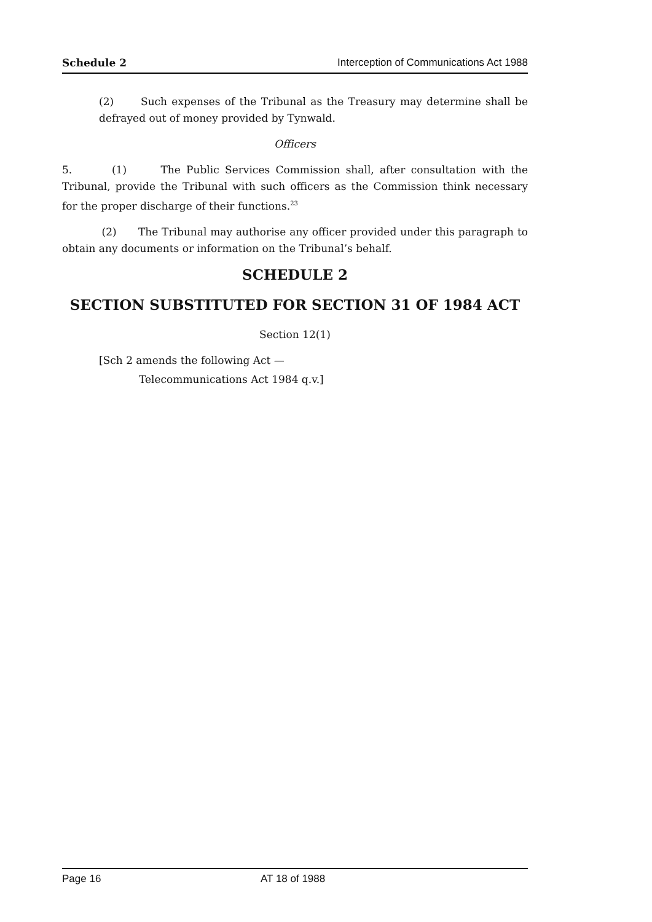Schedule 2 Interception of Communications Act 1988
(2) Such expenses of the Tribunal as the Treasury may determine shall be defrayed out of money provided by Tynwald.
Officers
5. (1) The Public Services Commission shall, after consultation with the Tribunal, provide the Tribunal with such officers as the Commission think necessary for the proper discharge of their functions.<sup>23</sup>
(2) The Tribunal may authorise any officer provided under this paragraph to obtain any documents or information on the Tribunal’s behalf.
SCHEDULE 2
SECTION SUBSTITUTED FOR SECTION 31 OF 1984 ACT
Section 12(1)
[Sch 2 amends the following Act —
Telecommunications Act 1984 q.v.]
Page 16 AT 18 of 1988